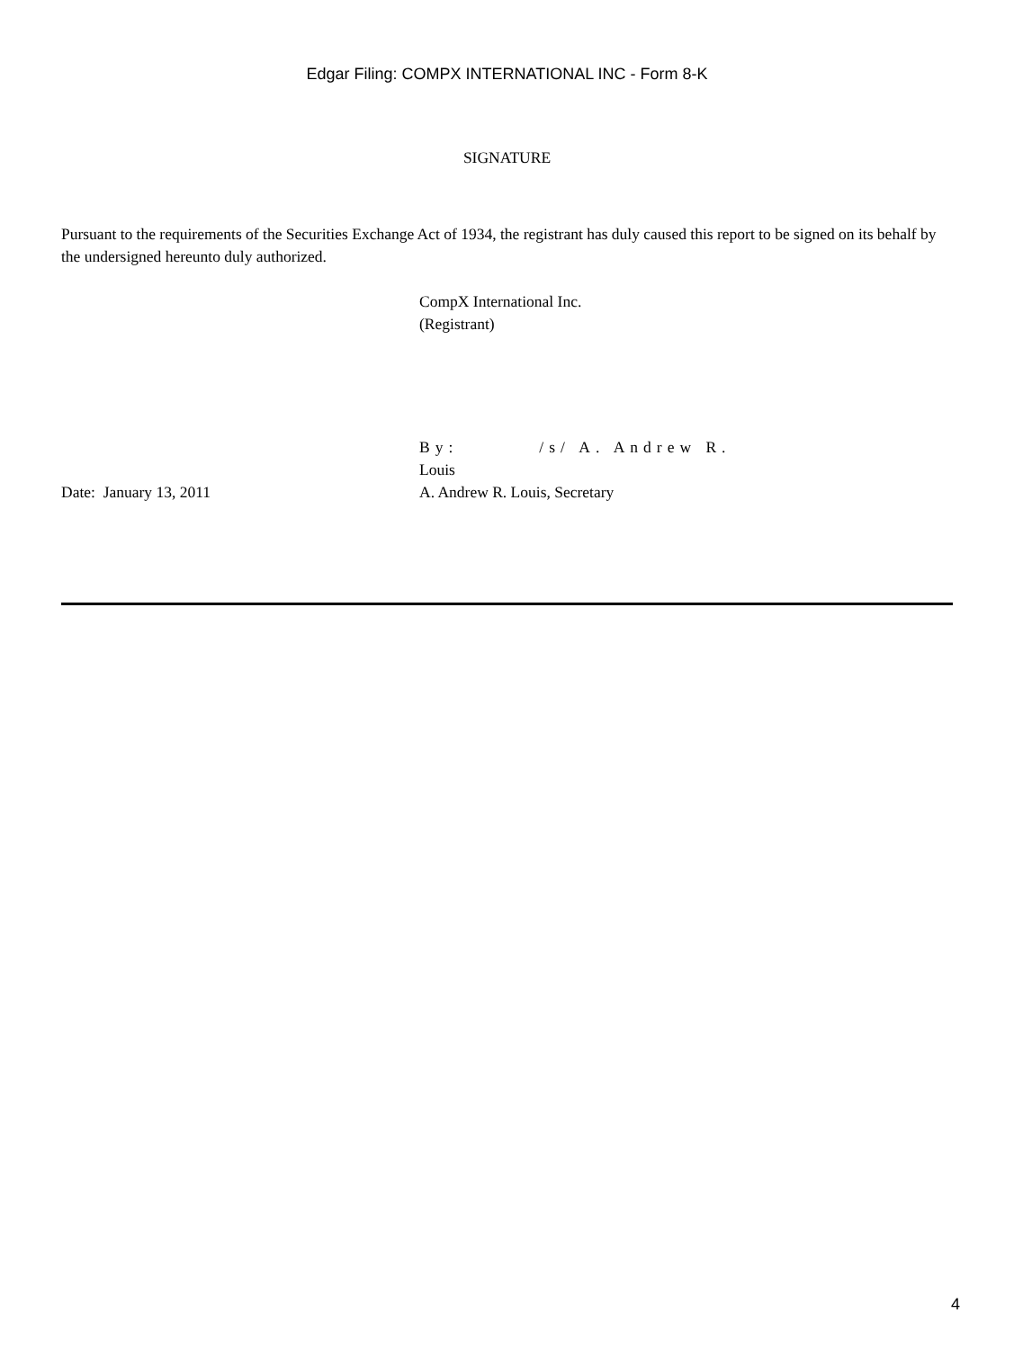Edgar Filing: COMPX INTERNATIONAL INC - Form 8-K
SIGNATURE
Pursuant to the requirements of the Securities Exchange Act of 1934, the registrant has duly caused this report to be signed on its behalf by the undersigned hereunto duly authorized.
CompX International Inc.
(Registrant)
By: /s/ A. Andrew R.
Louis
Date: January 13, 2011 A. Andrew R. Louis, Secretary
4